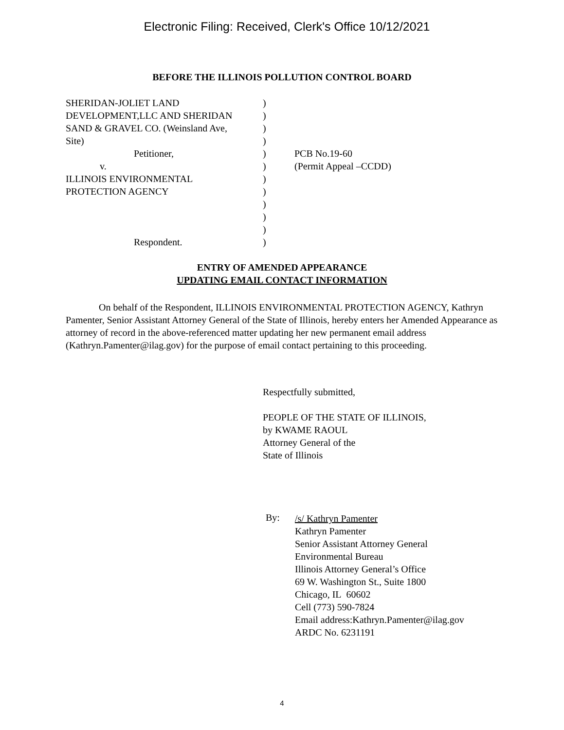Electronic Filing: Received, Clerk's Office 10/12/2021
BEFORE THE ILLINOIS POLLUTION CONTROL BOARD
| SHERIDAN-JOLIET LAND | ) | |
| DEVELOPMENT,LLC AND SHERIDAN | ) | |
| SAND & GRAVEL CO. (Weinsland Ave, | ) | |
| Site) | ) | |
| Petitioner, | ) | PCB No.19-60 |
| v. | ) | (Permit Appeal –CCDD) |
| ILLINOIS ENVIRONMENTAL | ) | |
| PROTECTION AGENCY | ) | |
| | ) | |
| | ) | |
| | ) | |
| Respondent. | ) | |
ENTRY OF AMENDED APPEARANCE
UPDATING EMAIL CONTACT INFORMATION
On behalf of the Respondent, ILLINOIS ENVIRONMENTAL PROTECTION AGENCY, Kathryn Pamenter, Senior Assistant Attorney General of the State of Illinois, hereby enters her Amended Appearance as attorney of record in the above-referenced matter updating her new permanent email address (Kathryn.Pamenter@ilag.gov) for the purpose of email contact pertaining to this proceeding.
Respectfully submitted,
PEOPLE OF THE STATE OF ILLINOIS,
by KWAME RAOUL
Attorney General of the
State of Illinois
By:
/s/ Kathryn Pamenter
Kathryn Pamenter
Senior Assistant Attorney General
Environmental Bureau
Illinois Attorney General’s Office
69 W. Washington St., Suite 1800
Chicago, IL 60602
Cell (773) 590-7824
Email address:Kathryn.Pamenter@ilag.gov
ARDC No. 6231191
4